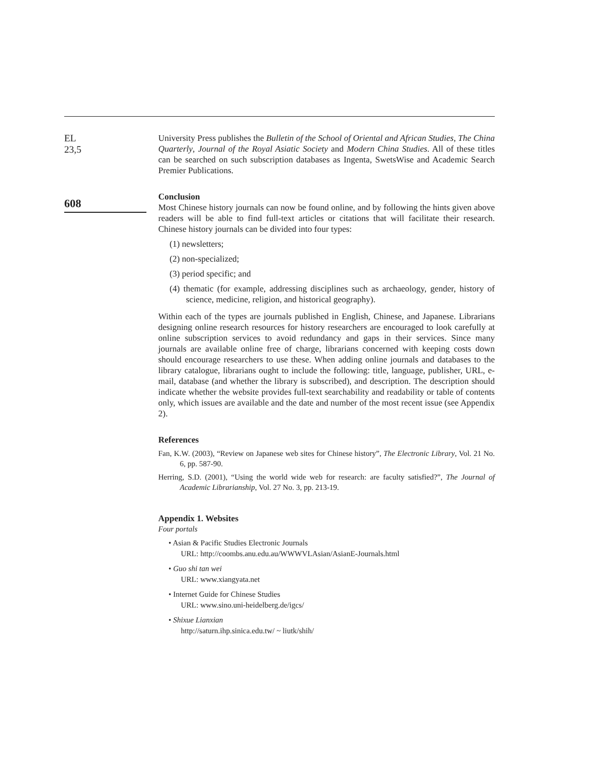EL
23,5
608
University Press publishes the Bulletin of the School of Oriental and African Studies, The China Quarterly, Journal of the Royal Asiatic Society and Modern China Studies. All of these titles can be searched on such subscription databases as Ingenta, SwetsWise and Academic Search Premier Publications.
Conclusion
Most Chinese history journals can now be found online, and by following the hints given above readers will be able to find full-text articles or citations that will facilitate their research. Chinese history journals can be divided into four types:
(1) newsletters;
(2) non-specialized;
(3) period specific; and
(4) thematic (for example, addressing disciplines such as archaeology, gender, history of science, medicine, religion, and historical geography).
Within each of the types are journals published in English, Chinese, and Japanese. Librarians designing online research resources for history researchers are encouraged to look carefully at online subscription services to avoid redundancy and gaps in their services. Since many journals are available online free of charge, librarians concerned with keeping costs down should encourage researchers to use these. When adding online journals and databases to the library catalogue, librarians ought to include the following: title, language, publisher, URL, e-mail, database (and whether the library is subscribed), and description. The description should indicate whether the website provides full-text searchability and readability or table of contents only, which issues are available and the date and number of the most recent issue (see Appendix 2).
References
Fan, K.W. (2003), “Review on Japanese web sites for Chinese history”, The Electronic Library, Vol. 21 No. 6, pp. 587-90.
Herring, S.D. (2001), “Using the world wide web for research: are faculty satisfied?”, The Journal of Academic Librarianship, Vol. 27 No. 3, pp. 213-19.
Appendix 1. Websites
Four portals
• Asian & Pacific Studies Electronic Journals
URL: http://coombs.anu.edu.au/WWWVLAsian/AsianE-Journals.html
• Guo shi tan wei
URL: www.xiangyata.net
• Internet Guide for Chinese Studies
URL: www.sino.uni-heidelberg.de/igcs/
• Shixue Lianxian
http://saturn.ihp.sinica.edu.tw/ ~ liutk/shih/